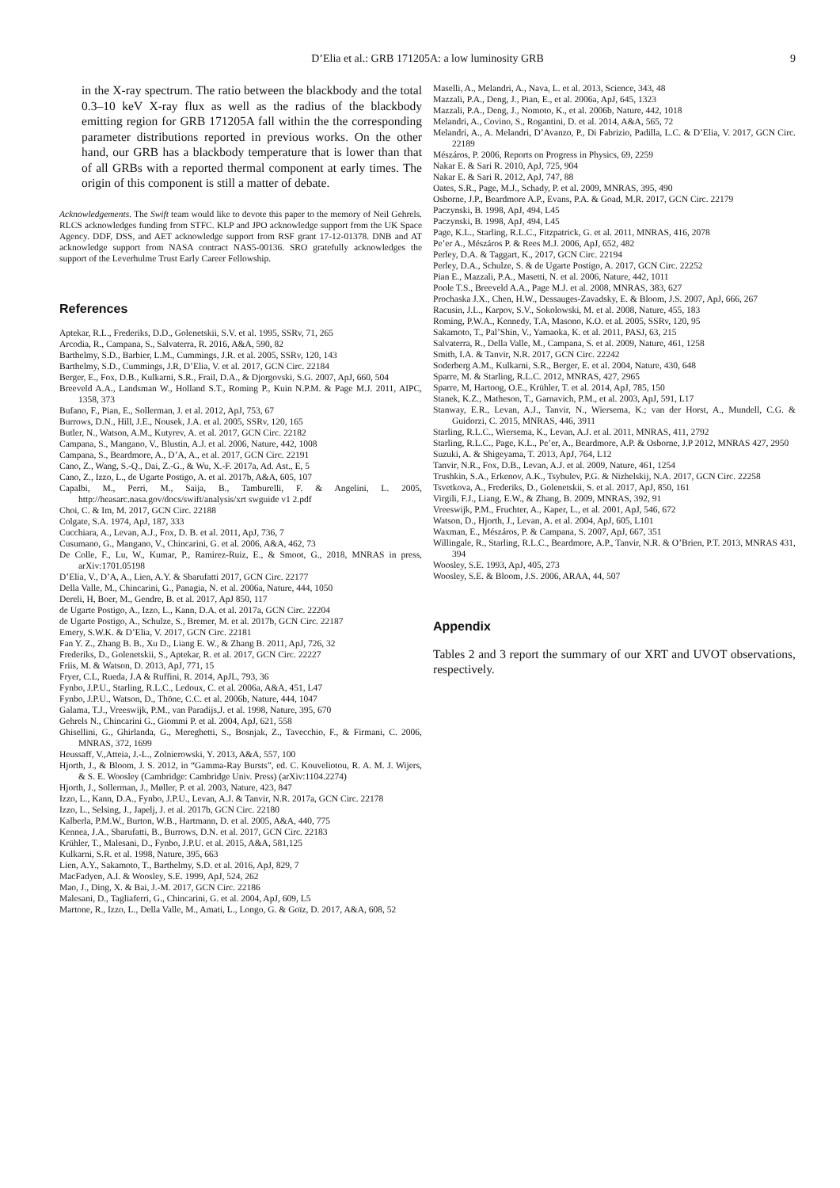D’Elia et al.: GRB 171205A: a low luminosity GRB
9
in the X-ray spectrum. The ratio between the blackbody and the total 0.3–10 keV X-ray flux as well as the radius of the blackbody emitting region for GRB 171205A fall within the the corresponding parameter distributions reported in previous works. On the other hand, our GRB has a blackbody temperature that is lower than that of all GRBs with a reported thermal component at early times. The origin of this component is still a matter of debate.
Acknowledgements. The Swift team would like to devote this paper to the memory of Neil Gehrels. RLCS acknowledges funding from STFC. KLP and JPO acknowledge support from the UK Space Agency. DDF, DSS, and AET acknowledge support from RSF grant 17-12-01378. DNB and AT acknowledge support from NASA contract NAS5-00136. SRO gratefully acknowledges the support of the Leverhulme Trust Early Career Fellowship.
References
Aptekar, R.L., Frederiks, D.D., Golenetskii, S.V. et al. 1995, SSRv, 71, 265
Arcodia, R., Campana, S., Salvaterra, R. 2016, A&A, 590, 82
Barthelmy, S.D., Barbier, L.M., Cummings, J.R. et al. 2005, SSRv, 120, 143
Barthelmy, S.D., Cummings, J.R, D’Elia, V. et al. 2017, GCN Circ. 22184
Berger, E., Fox, D.B., Kulkarni, S.R., Frail, D.A., & Djorgovski, S.G. 2007, ApJ, 660, 504
Breeveld A.A., Landsman W., Holland S.T., Roming P., Kuin N.P.M. & Page M.J. 2011, AIPC, 1358, 373
Bufano, F., Pian, E., Sollerman, J. et al. 2012, ApJ, 753, 67
Burrows, D.N., Hill, J.E., Nousek, J.A. et al. 2005, SSRv, 120, 165
Butler, N., Watson, A.M., Kutyrev, A. et al. 2017, GCN Circ. 22182
Campana, S., Mangano, V., Blustin, A.J. et al. 2006, Nature, 442, 1008
Campana, S., Beardmore, A., D’A, A., et al. 2017, GCN Circ. 22191
Cano, Z., Wang, S.-Q., Dai, Z.-G., & Wu, X.-F. 2017a, Ad. Ast., E, 5
Cano, Z., Izzo, L., de Ugarte Postigo, A. et al. 2017b, A&A, 605, 107
Capalbi, M., Perri, M., Saija, B., Tamburelli, F. & Angelini, L. 2005, http://heasarc.nasa.gov/docs/swift/analysis/xrt swguide v1 2.pdf
Choi, C. & Im, M. 2017, GCN Circ. 22188
Colgate, S.A. 1974, ApJ, 187, 333
Cucchiara, A., Levan, A.J., Fox, D. B. et al. 2011, ApJ, 736, 7
Cusumano, G., Mangano, V., Chincarini, G. et al. 2006, A&A, 462, 73
De Colle, F., Lu, W., Kumar, P., Ramirez-Ruiz, E., & Smoot, G., 2018, MNRAS in press, arXiv:1701.05198
D’Elia, V., D’A, A., Lien, A.Y. & Sbarufatti 2017, GCN Circ. 22177
Della Valle, M., Chincarini, G., Panagia, N. et al. 2006a, Nature, 444, 1050
Dereli, H, Boer, M., Gendre, B. et al. 2017, ApJ 850, 117
de Ugarte Postigo, A., Izzo, L., Kann, D.A. et al. 2017a, GCN Circ. 22204
de Ugarte Postigo, A., Schulze, S., Bremer, M. et al. 2017b, GCN Circ. 22187
Emery, S.W.K. & D’Elia, V. 2017, GCN Circ. 22181
Fan Y. Z., Zhang B. B., Xu D., Liang E. W., & Zhang B. 2011, ApJ, 726, 32
Frederiks, D., Golenetskii, S., Aptekar, R. et al. 2017, GCN Circ. 22227
Friis, M. & Watson, D. 2013, ApJ, 771, 15
Fryer, C.L, Rueda, J.A & Ruffini, R. 2014, ApJL, 793, 36
Fynbo, J.P.U., Starling, R.L.C., Ledoux, C. et al. 2006a, A&A, 451, L47
Fynbo, J.P.U., Watson, D., Thöne, C.C. et al. 2006b, Nature, 444, 1047
Galama, T.J., Vreeswijk, P.M., van Paradijs,J. et al. 1998, Nature, 395, 670
Gehrels N., Chincarini G., Giommi P. et al. 2004, ApJ, 621, 558
Ghisellini, G., Ghirlanda, G., Mereghetti, S., Bosnjak, Z., Tavecchio, F., & Firmani, C. 2006, MNRAS, 372, 1699
Heussaff, V.,Atteia, J.-L., Zolnierowski, Y. 2013, A&A, 557, 100
Hjorth, J., & Bloom, J. S. 2012, in “Gamma-Ray Bursts”, ed. C. Kouveliotou, R. A. M. J. Wijers, & S. E. Woosley (Cambridge: Cambridge Univ. Press) (arXiv:1104.2274)
Hjorth, J., Sollerman, J., Møller, P. et al. 2003, Nature, 423, 847
Izzo, L., Kann, D.A., Fynbo, J.P.U., Levan, A.J. & Tanvir, N.R. 2017a, GCN Circ. 22178
Izzo, L., Selsing, J., Japelj, J. et al. 2017b, GCN Circ. 22180
Kalberla, P.M.W., Burton, W.B., Hartmann, D. et al. 2005, A&A, 440, 775
Kennea, J.A., Sbarufatti, B., Burrows, D.N. et al. 2017, GCN Circ. 22183
Krühler, T., Malesani, D., Fynbo, J.P.U. et al. 2015, A&A, 581,125
Kulkarni, S.R. et al. 1998, Nature, 395, 663
Lien, A.Y., Sakamoto, T., Barthelmy, S.D. et al. 2016, ApJ, 829, 7
MacFadyen, A.I. & Woosley, S.E. 1999, ApJ, 524, 262
Mao, J., Ding, X. & Bai, J.-M. 2017, GCN Circ. 22186
Malesani, D., Tagliaferri, G., Chincarini, G. et al. 2004, ApJ, 609, L5
Martone, R., Izzo, L., Della Valle, M., Amati, L., Longo, G. & Goïz, D. 2017, A&A, 608, 52
Maselli, A., Melandri, A., Nava, L. et al. 2013, Science, 343, 48
Mazzali, P.A., Deng, J., Pian, E., et al. 2006a, ApJ, 645, 1323
Mazzali, P.A., Deng, J., Nomoto, K., et al. 2006b, Nature, 442, 1018
Melandri, A., Covino, S., Rogantini, D. et al. 2014, A&A, 565, 72
Melandri, A., A. Melandri, D’Avanzo, P., Di Fabrizio, Padilla, L.C. & D’Elia, V. 2017, GCN Circ. 22189
Mészáros, P. 2006, Reports on Progress in Physics, 69, 2259
Nakar E. & Sari R. 2010, ApJ, 725, 904
Nakar E. & Sari R. 2012, ApJ, 747, 88
Oates, S.R., Page, M.J., Schady, P. et al. 2009, MNRAS, 395, 490
Osborne, J.P., Beardmore A.P., Evans, P.A. & Goad, M.R. 2017, GCN Circ. 22179
Paczynski, B. 1998, ApJ, 494, L45
Paczynski, B. 1998, ApJ, 494, L45
Page, K.L., Starling, R.L.C., Fitzpatrick, G. et al. 2011, MNRAS, 416, 2078
Pe’er A., Mészáros P. & Rees M.J. 2006, ApJ, 652, 482
Perley, D.A. & Taggart, K., 2017, GCN Circ. 22194
Perley, D.A., Schulze, S. & de Ugarte Postigo, A. 2017, GCN Circ. 22252
Pian E., Mazzali, P.A., Masetti, N. et al. 2006, Nature, 442, 1011
Poole T.S., Breeveld A.A., Page M.J. et al. 2008, MNRAS, 383, 627
Prochaska J.X., Chen, H.W., Dessauges-Zavadsky, E. & Bloom, J.S. 2007, ApJ, 666, 267
Racusin, J.L., Karpov, S.V., Sokolowski, M. et al. 2008, Nature, 455, 183
Roming, P.W.A., Kennedy, T.A, Masono, K.O. et al. 2005, SSRv, 120, 95
Sakamoto, T., Pal’Shin, V., Yamaoka, K. et al. 2011, PASJ, 63, 215
Salvaterra, R., Della Valle, M., Campana, S. et al. 2009, Nature, 461, 1258
Smith, I.A. & Tanvir, N.R. 2017, GCN Circ. 22242
Soderberg A.M., Kulkarni, S.R., Berger, E. et al. 2004, Nature, 430, 648
Sparre, M. & Starling, R.L.C. 2012, MNRAS, 427, 2965
Sparre, M, Hartoog, O.E., Krühler, T. et al. 2014, ApJ, 785, 150
Stanek, K.Z., Matheson, T., Garnavich, P.M., et al. 2003, ApJ, 591, L17
Stanway, E.R., Levan, A.J., Tanvir, N., Wiersema, K.; van der Horst, A., Mundell, C.G. & Guidorzi, C. 2015, MNRAS, 446, 3911
Starling, R.L.C., Wiersema, K., Levan, A.J. et al. 2011, MNRAS, 411, 2792
Starling, R.L.C., Page, K.L., Pe’er, A., Beardmore, A.P. & Osborne, J.P 2012, MNRAS 427, 2950
Suzuki, A. & Shigeyama, T. 2013, ApJ, 764, L12
Tanvir, N.R., Fox, D.B., Levan, A.J. et al. 2009, Nature, 461, 1254
Trushkin, S.A., Erkenov, A.K., Tsybulev, P.G. & Nizhelskij, N.A. 2017, GCN Circ. 22258
Tsvetkova, A., Frederiks, D., Golenetskii, S. et al. 2017, ApJ, 850, 161
Virgili, F.J., Liang, E.W., & Zhang, B. 2009, MNRAS, 392, 91
Vreeswijk, P.M., Fruchter, A., Kaper, L., et al. 2001, ApJ, 546, 672
Watson, D., Hjorth, J., Levan, A. et al. 2004, ApJ, 605, L101
Waxman, E., Mészáros, P. & Campana, S. 2007, ApJ, 667, 351
Willingale, R., Starling, R.L.C., Beardmore, A.P., Tanvir, N.R. & O’Brien, P.T. 2013, MNRAS 431, 394
Woosley, S.E. 1993, ApJ, 405, 273
Woosley, S.E. & Bloom, J.S. 2006, ARAA, 44, 507
Appendix
Tables 2 and 3 report the summary of our XRT and UVOT observations, respectively.